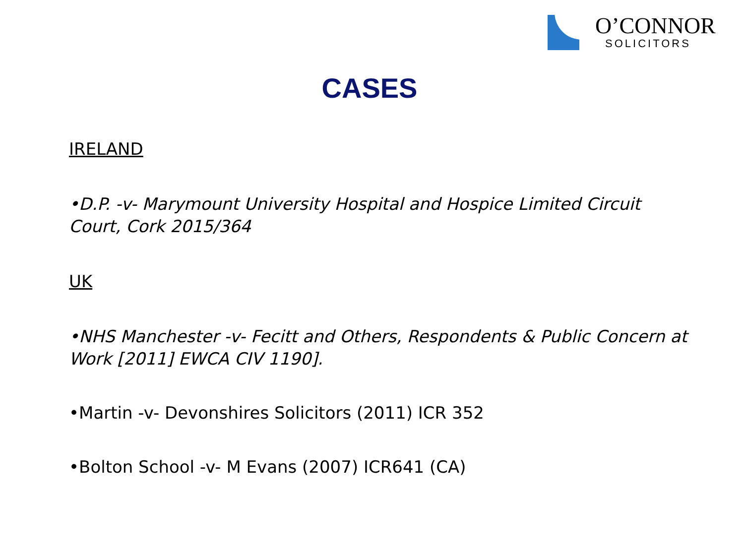O’CONNOR
SOLICITORS
CASES
IRELAND
•D.P. -v- Marymount University Hospital and Hospice Limited Circuit Court, Cork 2015/364
UK
•NHS Manchester -v- Fecitt and Others, Respondents & Public Concern at Work [2011] EWCA CIV 1190].
•Martin -v- Devonshires Solicitors (2011) ICR 352
•Bolton School -v- M Evans (2007) ICR641 (CA)